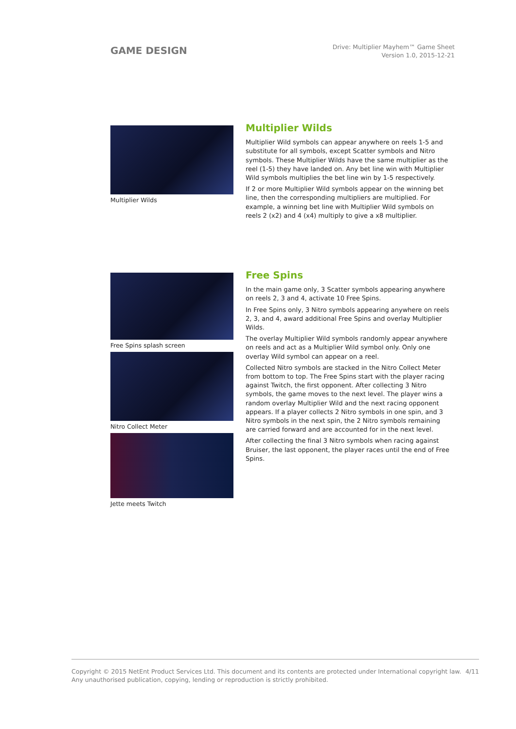GAME DESIGN
Drive: Multiplier Mayhem™ Game Sheet
Version 1.0, 2015-12-21
Multiplier Wilds
Multiplier Wilds
Multiplier Wild symbols can appear anywhere on reels 1-5 and substitute for all symbols, except Scatter symbols and Nitro symbols. These Multiplier Wilds have the same multiplier as the reel (1-5) they have landed on. Any bet line win with Multiplier Wild symbols multiplies the bet line win by 1-5 respectively.
If 2 or more Multiplier Wild symbols appear on the winning bet line, then the corresponding multipliers are multiplied. For example, a winning bet line with Multiplier Wild symbols on reels 2 (x2) and 4 (x4) multiply to give a x8 multiplier.
Free Spins splash screen
Nitro Collect Meter
Jette meets Twitch
Free Spins
In the main game only, 3 Scatter symbols appearing anywhere on reels 2, 3 and 4, activate 10 Free Spins.
In Free Spins only, 3 Nitro symbols appearing anywhere on reels 2, 3, and 4, award additional Free Spins and overlay Multiplier Wilds.
The overlay Multiplier Wild symbols randomly appear anywhere on reels and act as a Multiplier Wild symbol only. Only one overlay Wild symbol can appear on a reel.
Collected Nitro symbols are stacked in the Nitro Collect Meter from bottom to top. The Free Spins start with the player racing against Twitch, the first opponent. After collecting 3 Nitro symbols, the game moves to the next level. The player wins a random overlay Multiplier Wild and the next racing opponent appears. If a player collects 2 Nitro symbols in one spin, and 3 Nitro symbols in the next spin, the 2 Nitro symbols remaining are carried forward and are accounted for in the next level.
After collecting the final 3 Nitro symbols when racing against Bruiser, the last opponent, the player races until the end of Free Spins.
Copyright © 2015 NetEnt Product Services Ltd. This document and its contents are protected under International copyright law.
Any unauthorised publication, copying, lending or reproduction is strictly prohibited.
4/11